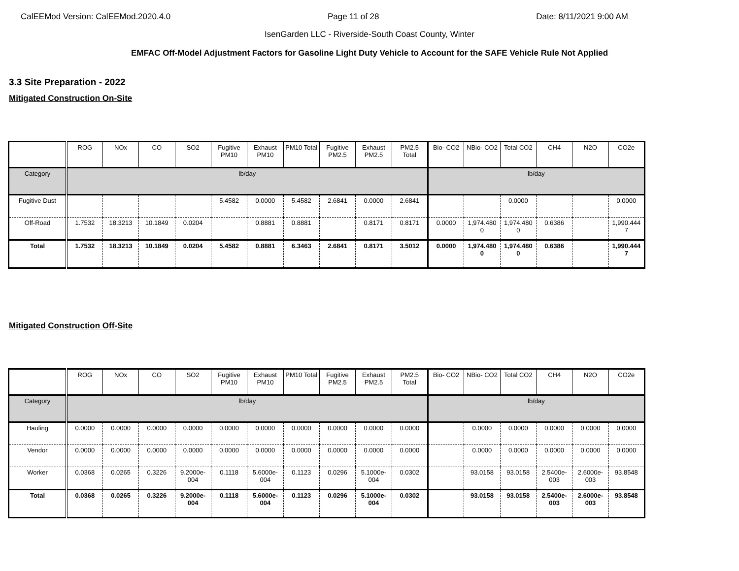CalEEMod Version: CalEEMod.2020.4.0 Page 11 of 28 Date: 8/11/2021 9:00 AM
IsenGarden LLC - Riverside-South Coast County, Winter
EMFAC Off-Model Adjustment Factors for Gasoline Light Duty Vehicle to Account for the SAFE Vehicle Rule Not Applied
3.3 Site Preparation - 2022
Mitigated Construction On-Site
| | ROG | NOx | CO | SO2 | Fugitive PM10 | Exhaust PM10 | PM10 Total | Fugitive PM2.5 | Exhaust PM2.5 | PM2.5 Total | Bio- CO2 | NBio- CO2 | Total CO2 | CH4 | N2O | CO2e |
| --- | --- | --- | --- | --- | --- | --- | --- | --- | --- | --- | --- | --- | --- | --- | --- | --- |
| Category | lb/day | | | | | | | | | | lb/day | | | | | |
| Fugitive Dust | | | | | 5.4582 | 0.0000 | 5.4582 | 2.6841 | 0.0000 | 2.6841 | | | 0.0000 | | | 0.0000 |
| Off-Road | 1.7532 | 18.3213 | 10.1849 | 0.0204 | | 0.8881 | 0.8881 | | 0.8171 | 0.8171 | 0.0000 | 1,974.480 0 | 1,974.480 0 | 0.6386 | | 1,990.444 7 |
| Total | 1.7532 | 18.3213 | 10.1849 | 0.0204 | 5.4582 | 0.8881 | 6.3463 | 2.6841 | 0.8171 | 3.5012 | 0.0000 | 1,974.480 0 | 1,974.480 0 | 0.6386 | | 1,990.444 7 |
Mitigated Construction Off-Site
| | ROG | NOx | CO | SO2 | Fugitive PM10 | Exhaust PM10 | PM10 Total | Fugitive PM2.5 | Exhaust PM2.5 | PM2.5 Total | Bio- CO2 | NBio- CO2 | Total CO2 | CH4 | N2O | CO2e |
| --- | --- | --- | --- | --- | --- | --- | --- | --- | --- | --- | --- | --- | --- | --- | --- | --- |
| Category | lb/day | | | | | | | | | | lb/day | | | | | |
| Hauling | 0.0000 | 0.0000 | 0.0000 | 0.0000 | 0.0000 | 0.0000 | 0.0000 | 0.0000 | 0.0000 | 0.0000 | | 0.0000 | 0.0000 | 0.0000 | 0.0000 | 0.0000 |
| Vendor | 0.0000 | 0.0000 | 0.0000 | 0.0000 | 0.0000 | 0.0000 | 0.0000 | 0.0000 | 0.0000 | 0.0000 | | 0.0000 | 0.0000 | 0.0000 | 0.0000 | 0.0000 |
| Worker | 0.0368 | 0.0265 | 0.3226 | 9.2000e-004 | 0.1118 | 5.6000e-004 | 0.1123 | 0.0296 | 5.1000e-004 | 0.0302 | | 93.0158 | 93.0158 | 2.5400e-003 | 2.6000e-003 | 93.8548 |
| Total | 0.0368 | 0.0265 | 0.3226 | 9.2000e-004 | 0.1118 | 5.6000e-004 | 0.1123 | 0.0296 | 5.1000e-004 | 0.0302 | | 93.0158 | 93.0158 | 2.5400e-003 | 2.6000e-003 | 93.8548 |